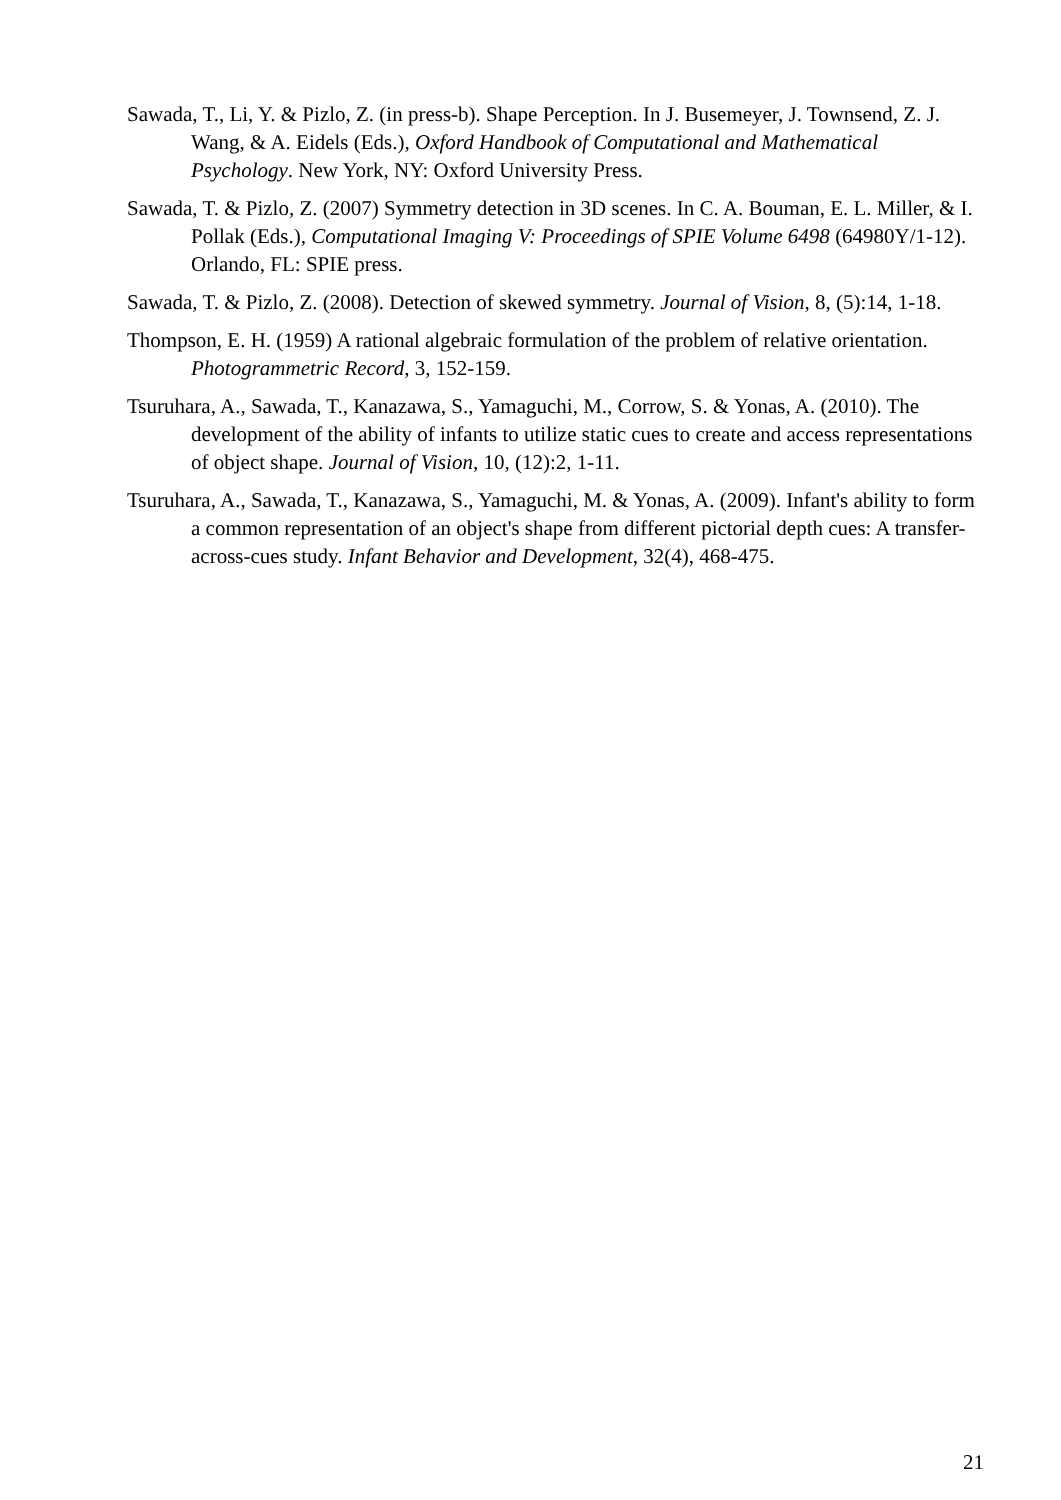Sawada, T., Li, Y. & Pizlo, Z. (in press-b). Shape Perception. In J. Busemeyer, J. Townsend, Z. J. Wang, & A. Eidels (Eds.), Oxford Handbook of Computational and Mathematical Psychology. New York, NY: Oxford University Press.
Sawada, T. & Pizlo, Z. (2007) Symmetry detection in 3D scenes. In C. A. Bouman, E. L. Miller, & I. Pollak (Eds.), Computational Imaging V: Proceedings of SPIE Volume 6498 (64980Y/1-12). Orlando, FL: SPIE press.
Sawada, T. & Pizlo, Z. (2008). Detection of skewed symmetry. Journal of Vision, 8, (5):14, 1-18.
Thompson, E. H. (1959) A rational algebraic formulation of the problem of relative orientation. Photogrammetric Record, 3, 152-159.
Tsuruhara, A., Sawada, T., Kanazawa, S., Yamaguchi, M., Corrow, S. & Yonas, A. (2010). The development of the ability of infants to utilize static cues to create and access representations of object shape. Journal of Vision, 10, (12):2, 1-11.
Tsuruhara, A., Sawada, T., Kanazawa, S., Yamaguchi, M. & Yonas, A. (2009). Infant's ability to form a common representation of an object's shape from different pictorial depth cues: A transfer-across-cues study. Infant Behavior and Development, 32(4), 468-475.
21